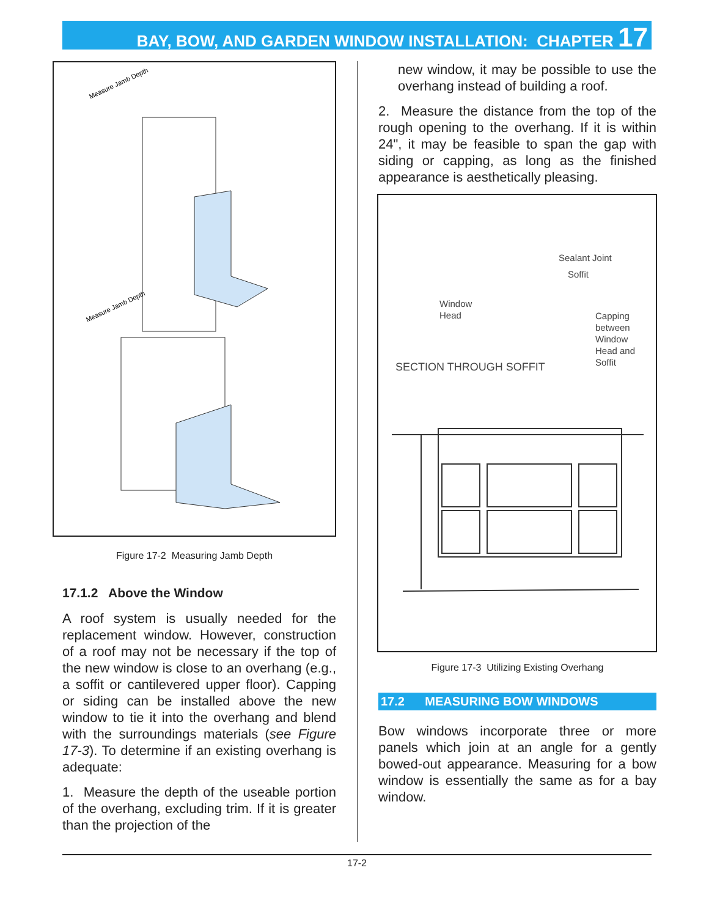BAY, BOW, AND GARDEN WINDOW INSTALLATION: CHAPTER 17
Measure Jamb Depth
Measure Jamb Depth
Figure 17-2 Measuring Jamb Depth
17.1.2 Above the Window
A roof system is usually needed for the replacement window. However, construction of a roof may not be necessary if the top of the new window is close to an overhang (e.g., a soffit or cantilevered upper floor). Capping or siding can be installed above the new window to tie it into the overhang and blend with the surroundings materials (see Figure 17-3). To determine if an existing overhang is adequate:
1. Measure the depth of the useable portion of the overhang, excluding trim. If it is greater than the projection of the
new window, it may be possible to use the overhang instead of building a roof.
2. Measure the distance from the top of the rough opening to the overhang. If it is within 24", it may be feasible to span the gap with siding or capping, as long as the finished appearance is aesthetically pleasing.
Sealant Joint
Soffit
Window
Head
Capping
between
Window
Head and
Soffit
SECTION THROUGH SOFFIT
Figure 17-3 Utilizing Existing Overhang
17.2 MEASURING BOW WINDOWS
Bow windows incorporate three or more panels which join at an angle for a gently bowed-out appearance. Measuring for a bow window is essentially the same as for a bay window.
17-2